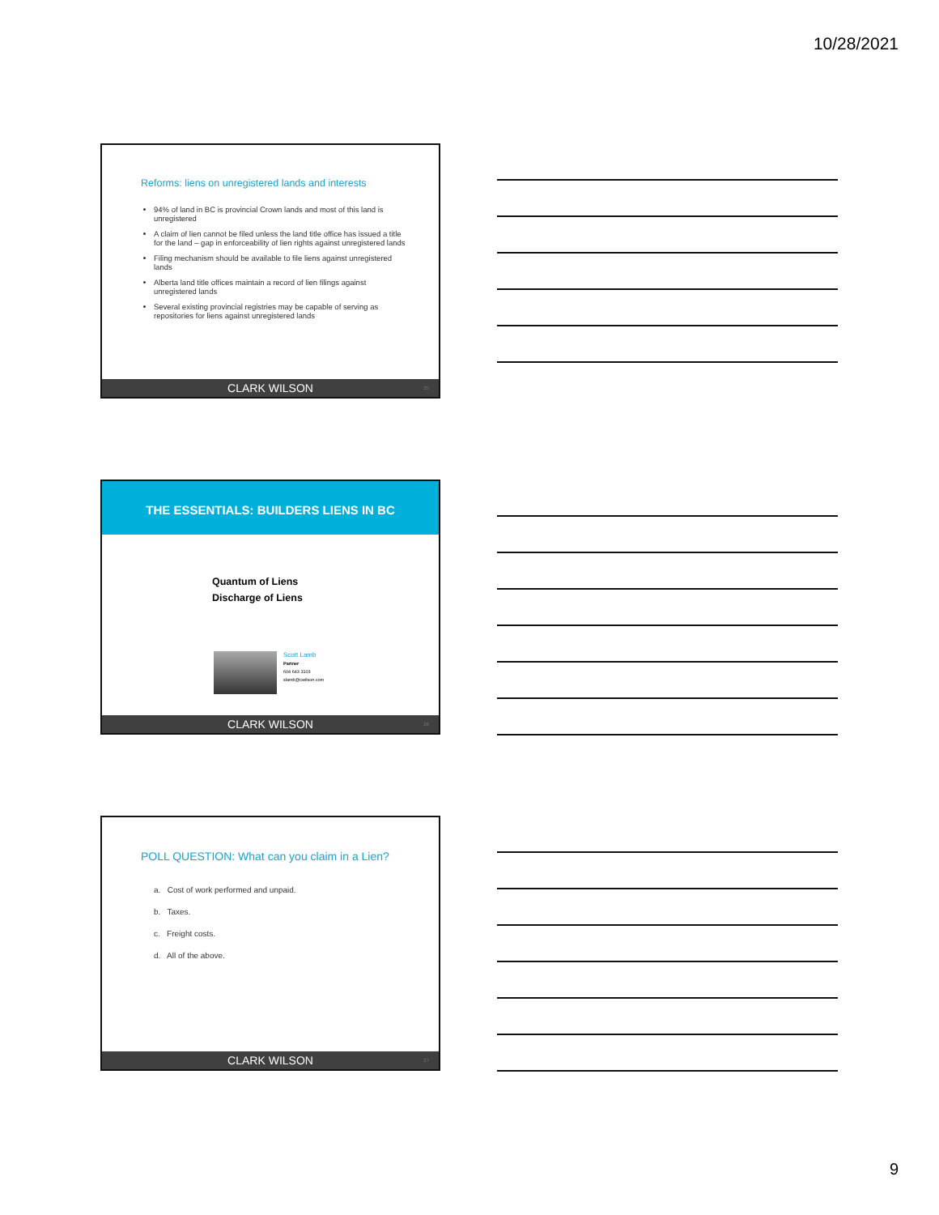10/28/2021
Reforms: liens on unregistered lands and interests
94% of land in BC is provincial Crown lands and most of this land is unregistered
A claim of lien cannot be filed unless the land title office has issued a title for the land – gap in enforceability of lien rights against unregistered lands
Filing mechanism should be available to file liens against unregistered lands
Alberta land title offices maintain a record of lien filings against unregistered lands
Several existing provincial registries may be capable of serving as repositories for liens against unregistered lands
CLARK WILSON 25
THE ESSENTIALS: BUILDERS LIENS IN BC
Quantum of Liens
Discharge of Liens
Scott Lamb
Partner
604 643 3103
slamb@cwilson.com
CLARK WILSON 26
POLL QUESTION: What can you claim in a Lien?
a. Cost of work performed and unpaid.
b. Taxes.
c. Freight costs.
d. All of the above.
CLARK WILSON 27
9